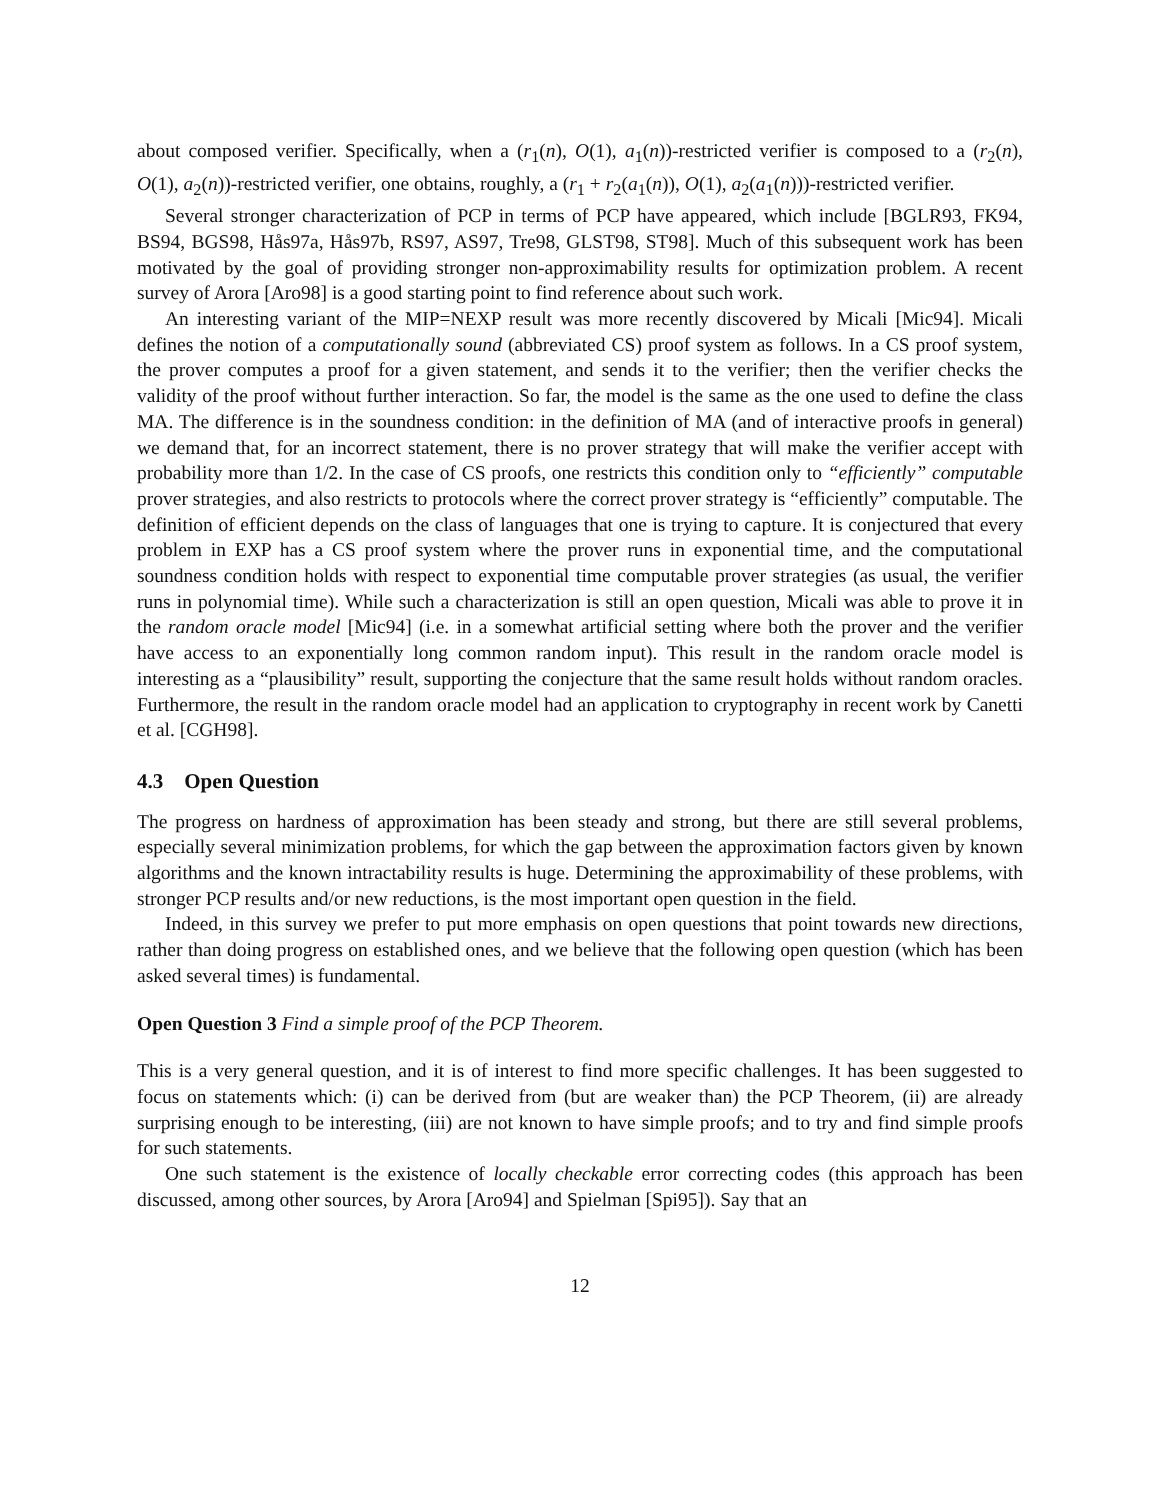about composed verifier. Specifically, when a (r<sub>1</sub>(n), O(1), a<sub>1</sub>(n))-restricted verifier is composed to a (r<sub>2</sub>(n), O(1), a<sub>2</sub>(n))-restricted verifier, one obtains, roughly, a (r<sub>1</sub> + r<sub>2</sub>(a<sub>1</sub>(n)), O(1), a<sub>2</sub>(a<sub>1</sub>(n)))-restricted verifier.
Several stronger characterization of PCP in terms of PCP have appeared, which include [BGLR93, FK94, BS94, BGS98, Hås97a, Hås97b, RS97, AS97, Tre98, GLST98, ST98]. Much of this subsequent work has been motivated by the goal of providing stronger non-approximability results for optimization problem. A recent survey of Arora [Aro98] is a good starting point to find reference about such work.
An interesting variant of the MIP=NEXP result was more recently discovered by Micali [Mic94]. Micali defines the notion of a computationally sound (abbreviated CS) proof system as follows. In a CS proof system, the prover computes a proof for a given statement, and sends it to the verifier; then the verifier checks the validity of the proof without further interaction. So far, the model is the same as the one used to define the class MA. The difference is in the soundness condition: in the definition of MA (and of interactive proofs in general) we demand that, for an incorrect statement, there is no prover strategy that will make the verifier accept with probability more than 1/2. In the case of CS proofs, one restricts this condition only to “efficiently” computable prover strategies, and also restricts to protocols where the correct prover strategy is “efficiently” computable. The definition of efficient depends on the class of languages that one is trying to capture. It is conjectured that every problem in EXP has a CS proof system where the prover runs in exponential time, and the computational soundness condition holds with respect to exponential time computable prover strategies (as usual, the verifier runs in polynomial time). While such a characterization is still an open question, Micali was able to prove it in the random oracle model [Mic94] (i.e. in a somewhat artificial setting where both the prover and the verifier have access to an exponentially long common random input). This result in the random oracle model is interesting as a “plausibility” result, supporting the conjecture that the same result holds without random oracles. Furthermore, the result in the random oracle model had an application to cryptography in recent work by Canetti et al. [CGH98].
4.3 Open Question
The progress on hardness of approximation has been steady and strong, but there are still several problems, especially several minimization problems, for which the gap between the approximation factors given by known algorithms and the known intractability results is huge. Determining the approximability of these problems, with stronger PCP results and/or new reductions, is the most important open question in the field.
Indeed, in this survey we prefer to put more emphasis on open questions that point towards new directions, rather than doing progress on established ones, and we believe that the following open question (which has been asked several times) is fundamental.
Open Question 3 Find a simple proof of the PCP Theorem.
This is a very general question, and it is of interest to find more specific challenges. It has been suggested to focus on statements which: (i) can be derived from (but are weaker than) the PCP Theorem, (ii) are already surprising enough to be interesting, (iii) are not known to have simple proofs; and to try and find simple proofs for such statements.
One such statement is the existence of locally checkable error correcting codes (this approach has been discussed, among other sources, by Arora [Aro94] and Spielman [Spi95]). Say that an
12